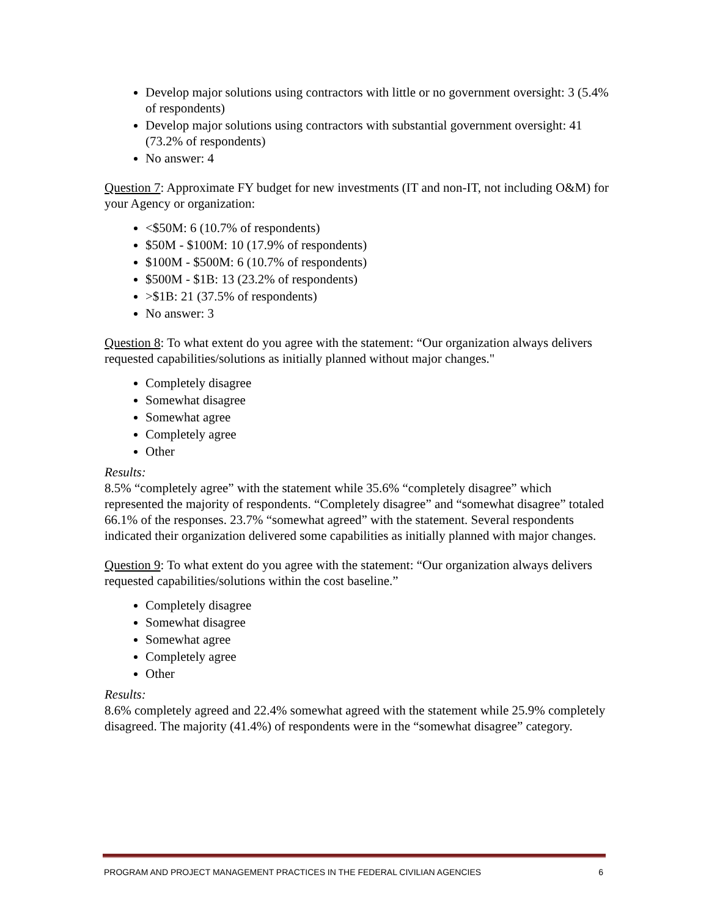Develop major solutions using contractors with little or no government oversight: 3 (5.4% of respondents)
Develop major solutions using contractors with substantial government oversight: 41 (73.2% of respondents)
No answer: 4
Question 7: Approximate FY budget for new investments (IT and non-IT, not including O&M) for your Agency or organization:
<$50M: 6 (10.7% of respondents)
$50M - $100M: 10 (17.9% of respondents)
$100M - $500M: 6 (10.7% of respondents)
$500M - $1B: 13 (23.2% of respondents)
>$1B: 21 (37.5% of respondents)
No answer: 3
Question 8: To what extent do you agree with the statement: “Our organization always delivers requested capabilities/solutions as initially planned without major changes."
Completely disagree
Somewhat disagree
Somewhat agree
Completely agree
Other
Results:
8.5% “completely agree” with the statement while 35.6% “completely disagree” which represented the majority of respondents. “Completely disagree” and “somewhat disagree” totaled 66.1% of the responses. 23.7% “somewhat agreed” with the statement. Several respondents indicated their organization delivered some capabilities as initially planned with major changes.
Question 9: To what extent do you agree with the statement: “Our organization always delivers requested capabilities/solutions within the cost baseline.”
Completely disagree
Somewhat disagree
Somewhat agree
Completely agree
Other
Results:
8.6% completely agreed and 22.4% somewhat agreed with the statement while 25.9% completely disagreed. The majority (41.4%) of respondents were in the “somewhat disagree” category.
PROGRAM AND PROJECT MANAGEMENT PRACTICES IN THE FEDERAL CIVILIAN AGENCIES 6